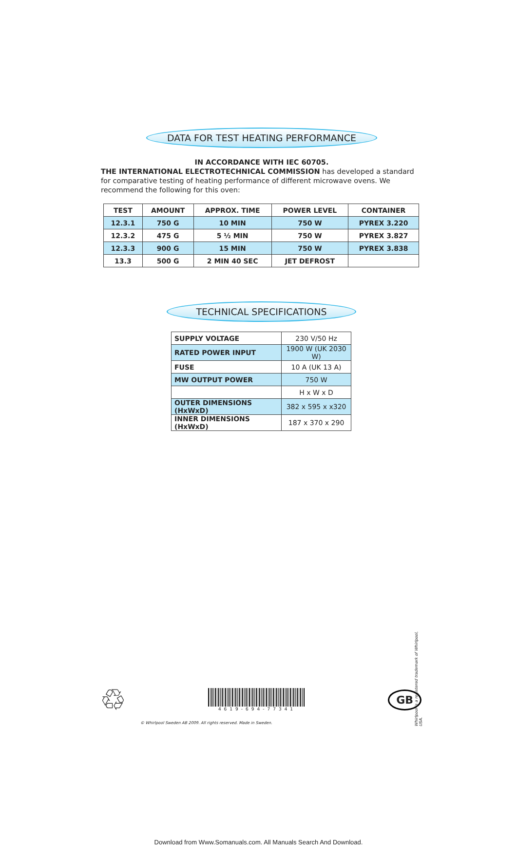DATA FOR TEST HEATING PERFORMANCE
IN ACCORDANCE WITH IEC 60705.
THE INTERNATIONAL ELECTROTECHNICAL COMMISSION has developed a standard for comparative testing of heating performance of different microwave ovens. We recommend the following for this oven:
| TEST | AMOUNT | APPROX. TIME | POWER LEVEL | CONTAINER |
| --- | --- | --- | --- | --- |
| 12.3.1 | 750 G | 10 MIN | 750 W | PYREX 3.220 |
| 12.3.2 | 475 G | 5 ½ MIN | 750 W | PYREX 3.827 |
| 12.3.3 | 900 G | 15 MIN | 750 W | PYREX 3.838 |
| 13.3 | 500 G | 2 MIN 40 SEC | JET DEFROST | |
TECHNICAL SPECIFICATIONS
| SUPPLY VOLTAGE | 230 V/50 Hz |
| RATED POWER INPUT | 1900 W (UK 2030 W) |
| FUSE | 10 A (UK 13 A) |
| MW OUTPUT POWER | 750 W |
| | H x W x D |
| OUTER DIMENSIONS (HxWxD) | 382 x 595 x x320 |
| INNER DIMENSIONS (HxWxD) | 187 x 370 x 290 |
♲
4619-694-77341
GB
© Whirlpool Sweden AB 2009. All rights reserved. Made in Sweden.
Whirlpool is a registered trademark of Whirlpool, USA.
Download from Www.Somanuals.com. All Manuals Search And Download.